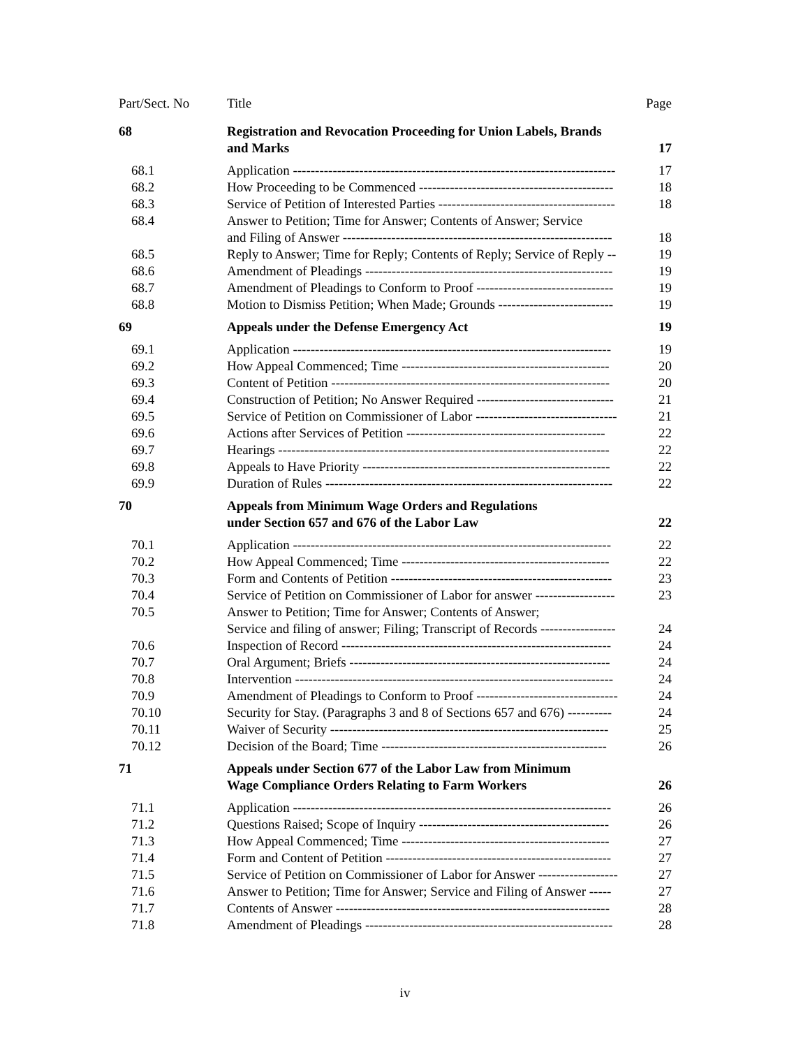| Part/Sect. No | Title | Page |
| --- | --- | --- |
| 68 | Registration and Revocation Proceeding for Union Labels, Brands and Marks | 17 |
| 68.1 | Application ------------------------------------------------------------------------- | 17 |
| 68.2 | How Proceeding to be Commenced -------------------------------------------- | 18 |
| 68.3 | Service of Petition of Interested Parties ---------------------------------------- | 18 |
| 68.4 | Answer to Petition; Time for Answer; Contents of Answer; Service and Filing of Answer ------------------------------------------------------------- | 18 |
| 68.5 | Reply to Answer; Time for Reply; Contents of Reply; Service of Reply -- | 19 |
| 68.6 | Amendment of Pleadings -------------------------------------------------------- | 19 |
| 68.7 | Amendment of Pleadings to Conform to Proof ------------------------------- | 19 |
| 68.8 | Motion to Dismiss Petition; When Made; Grounds -------------------------- | 19 |
| 69 | Appeals under the Defense Emergency Act | 19 |
| 69.1 | Application ------------------------------------------------------------------------ | 19 |
| 69.2 | How Appeal Commenced; Time ----------------------------------------------- | 20 |
| 69.3 | Content of Petition --------------------------------------------------------------- | 20 |
| 69.4 | Construction of Petition; No Answer Required ------------------------------- | 21 |
| 69.5 | Service of Petition on Commissioner of Labor -------------------------------- | 21 |
| 69.6 | Actions after Services of Petition --------------------------------------------- | 22 |
| 69.7 | Hearings --------------------------------------------------------------------------- | 22 |
| 69.8 | Appeals to Have Priority -------------------------------------------------------- | 22 |
| 69.9 | Duration of Rules ----------------------------------------------------------------- | 22 |
| 70 | Appeals from Minimum Wage Orders and Regulations under Section 657 and 676 of the Labor Law | 22 |
| 70.1 | Application ------------------------------------------------------------------------ | 22 |
| 70.2 | How Appeal Commenced; Time ----------------------------------------------- | 22 |
| 70.3 | Form and Contents of Petition -------------------------------------------------- | 23 |
| 70.4 | Service of Petition on Commissioner of Labor for answer ------------------ | 23 |
| 70.5 | Answer to Petition; Time for Answer; Contents of Answer; Service and filing of answer; Filing; Transcript of Records ----------------- | 24 |
| 70.6 | Inspection of Record ------------------------------------------------------------- | 24 |
| 70.7 | Oral Argument; Briefs ----------------------------------------------------------- | 24 |
| 70.8 | Intervention ------------------------------------------------------------------------ | 24 |
| 70.9 | Amendment of Pleadings to Conform to Proof -------------------------------- | 24 |
| 70.10 | Security for Stay. (Paragraphs 3 and 8 of Sections 657 and 676) ---------- | 24 |
| 70.11 | Waiver of Security --------------------------------------------------------------- | 25 |
| 70.12 | Decision of the Board; Time --------------------------------------------------- | 26 |
| 71 | Appeals under Section 677 of the Labor Law from Minimum Wage Compliance Orders Relating to Farm Workers | 26 |
| 71.1 | Application ------------------------------------------------------------------------ | 26 |
| 71.2 | Questions Raised; Scope of Inquiry ------------------------------------------- | 26 |
| 71.3 | How Appeal Commenced; Time ----------------------------------------------- | 27 |
| 71.4 | Form and Content of Petition --------------------------------------------------- | 27 |
| 71.5 | Service of Petition on Commissioner of Labor for Answer ------------------ | 27 |
| 71.6 | Answer to Petition; Time for Answer; Service and Filing of Answer ----- | 27 |
| 71.7 | Contents of Answer -------------------------------------------------------------- | 28 |
| 71.8 | Amendment of Pleadings -------------------------------------------------------- | 28 |
iv